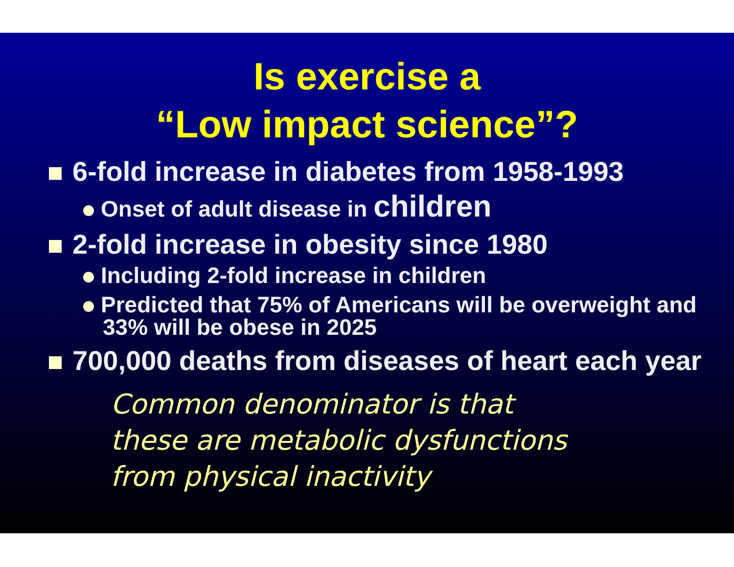Is exercise a
“Low impact science”?
6-fold increase in diabetes from 1958-1993
Onset of adult disease in children
2-fold increase in obesity since 1980
Including 2-fold increase in children
Predicted that 75% of Americans will be overweight and 33% will be obese in 2025
700,000 deaths from diseases of heart each year
Common denominator is that
these are metabolic dysfunctions
from physical inactivity